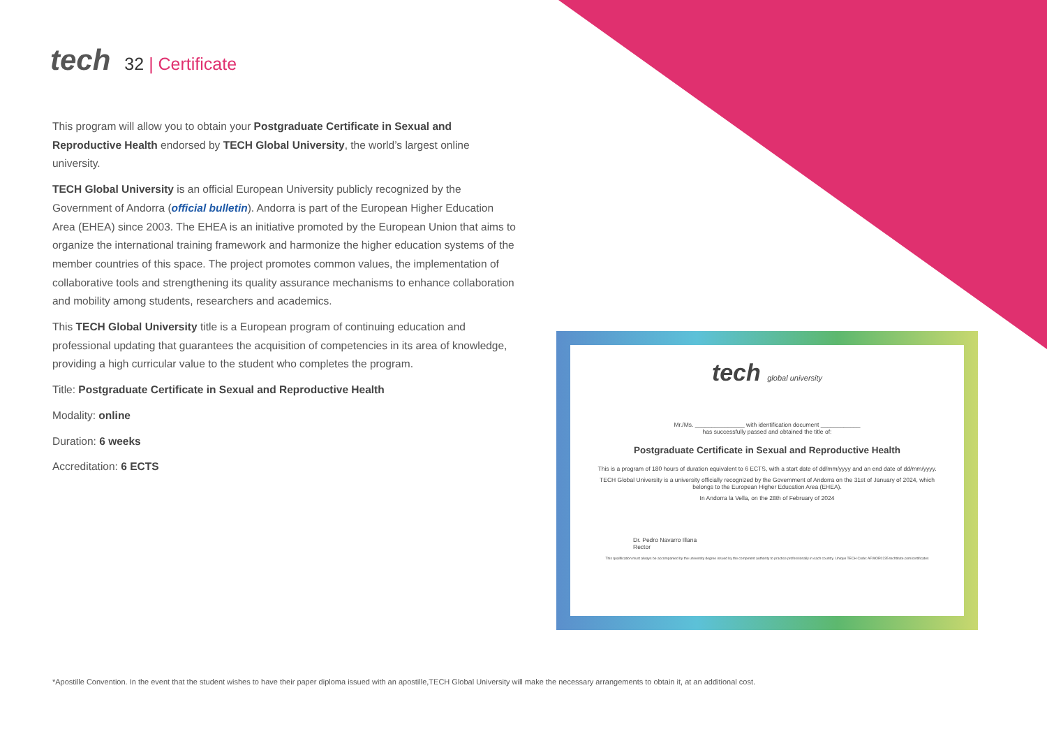tech
32 | Certificate
This program will allow you to obtain your Postgraduate Certificate in Sexual and Reproductive Health endorsed by TECH Global University, the world’s largest online university.
TECH Global University is an official European University publicly recognized by the Government of Andorra (official bulletin). Andorra is part of the European Higher Education Area (EHEA) since 2003. The EHEA is an initiative promoted by the European Union that aims to organize the international training framework and harmonize the higher education systems of the member countries of this space. The project promotes common values, the implementation of collaborative tools and strengthening its quality assurance mechanisms to enhance collaboration and mobility among students, researchers and academics.
This TECH Global University title is a European program of continuing education and professional updating that guarantees the acquisition of competencies in its area of knowledge, providing a high curricular value to the student who completes the program.
Title: Postgraduate Certificate in Sexual and Reproductive Health
Modality: online
Duration: 6 weeks
Accreditation: 6 ECTS
tech global university
Mr./Ms. _______________ with identification document ____________
has successfully passed and obtained the title of:
Postgraduate Certificate in Sexual and Reproductive Health
This is a program of 180 hours of duration equivalent to 6 ECTS, with a start date of dd/mm/yyyy and an end date of dd/mm/yyyy.
TECH Global University is a university officially recognized by the Government of Andorra on the 31st of January of 2024, which belongs to the European Higher Education Area (EHEA).
In Andorra la Vella, on the 28th of February of 2024
Dr. Pedro Navarro Illana
Rector
This qualification must always be accompanied by the university degree issued by the competent authority to practice professionally in each country. Unique TECH Code: AFWOR0235 techtitute.com/certificates
*Apostille Convention. In the event that the student wishes to have their paper diploma issued with an apostille,TECH Global University will make the necessary arrangements to obtain it, at an additional cost.